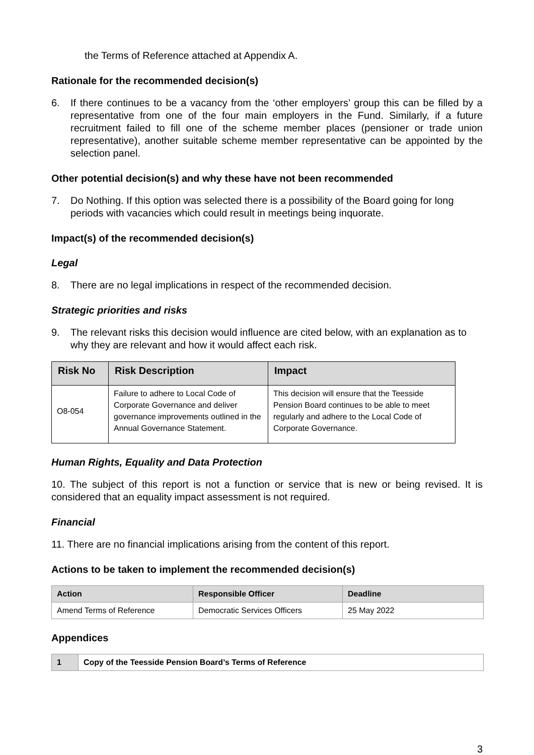the Terms of Reference attached at Appendix A.
Rationale for the recommended decision(s)
6. If there continues to be a vacancy from the ‘other employers’ group this can be filled by a representative from one of the four main employers in the Fund. Similarly, if a future recruitment failed to fill one of the scheme member places (pensioner or trade union representative), another suitable scheme member representative can be appointed by the selection panel.
Other potential decision(s) and why these have not been recommended
7. Do Nothing. If this option was selected there is a possibility of the Board going for long periods with vacancies which could result in meetings being inquorate.
Impact(s) of the recommended decision(s)
Legal
8. There are no legal implications in respect of the recommended decision.
Strategic priorities and risks
9. The relevant risks this decision would influence are cited below, with an explanation as to why they are relevant and how it would affect each risk.
| Risk No | Risk Description | Impact |
| --- | --- | --- |
| O8-054 | Failure to adhere to Local Code of Corporate Governance and deliver governance improvements outlined in the Annual Governance Statement. | This decision will ensure that the Teesside Pension Board continues to be able to meet regularly and adhere to the Local Code of Corporate Governance. |
Human Rights, Equality and Data Protection
10. The subject of this report is not a function or service that is new or being revised. It is considered that an equality impact assessment is not required.
Financial
11. There are no financial implications arising from the content of this report.
Actions to be taken to implement the recommended decision(s)
| Action | Responsible Officer | Deadline |
| --- | --- | --- |
| Amend Terms of Reference | Democratic Services Officers | 25 May 2022 |
Appendices
| 1 | Copy of the Teesside Pension Board’s Terms of Reference |
3